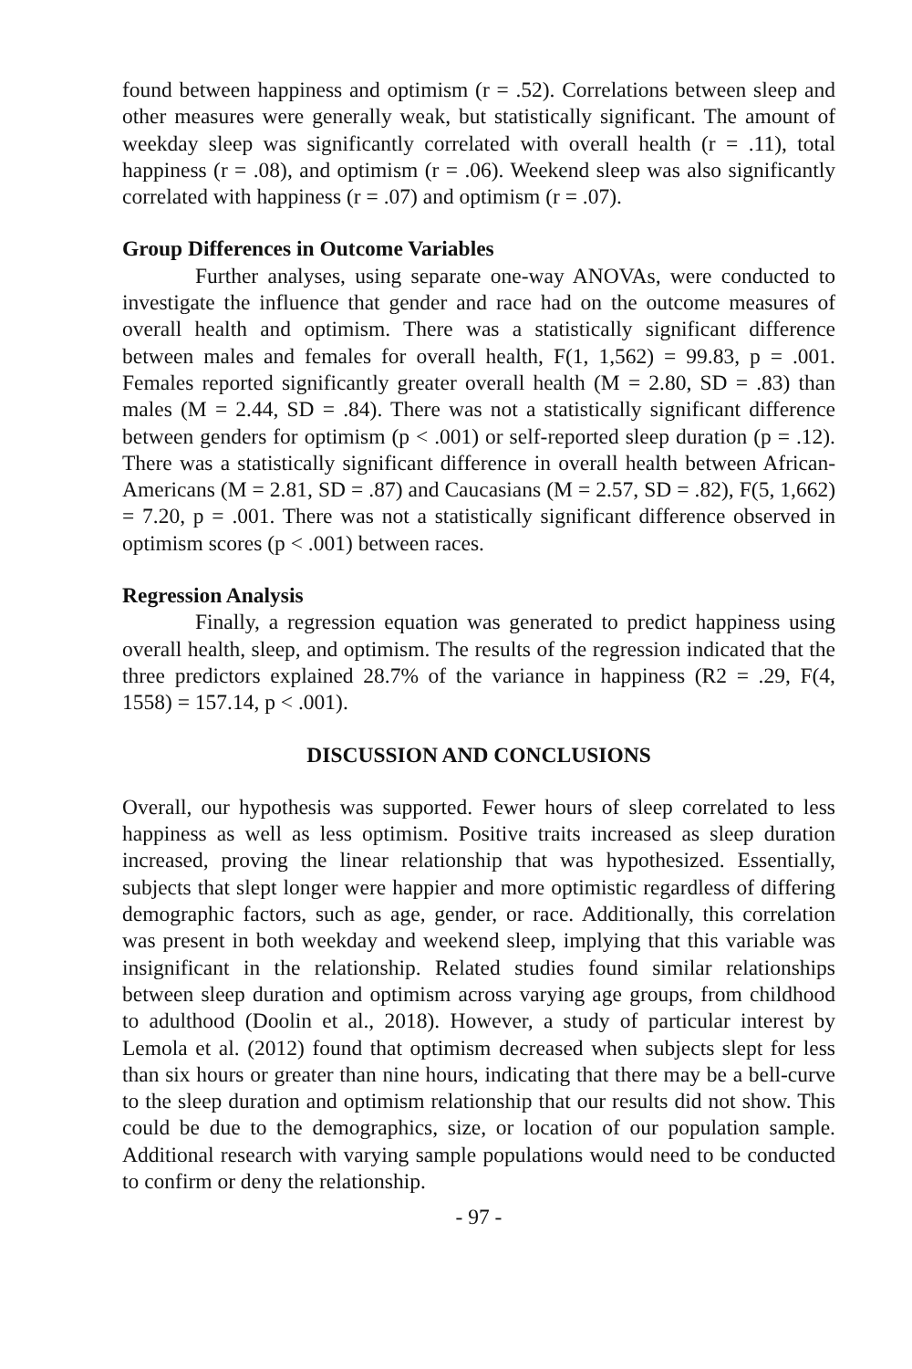found between happiness and optimism (r = .52). Correlations between sleep and other measures were generally weak, but statistically significant. The amount of weekday sleep was significantly correlated with overall health (r = .11), total happiness (r = .08), and optimism (r = .06). Weekend sleep was also significantly correlated with happiness (r = .07) and optimism (r = .07).
Group Differences in Outcome Variables
Further analyses, using separate one-way ANOVAs, were conducted to investigate the influence that gender and race had on the outcome measures of overall health and optimism. There was a statistically significant difference between males and females for overall health, F(1, 1,562) = 99.83, p = .001. Females reported significantly greater overall health (M = 2.80, SD = .83) than males (M = 2.44, SD = .84). There was not a statistically significant difference between genders for optimism (p < .001) or self-reported sleep duration (p = .12). There was a statistically significant difference in overall health between African-Americans (M = 2.81, SD = .87) and Caucasians (M = 2.57, SD = .82), F(5, 1,662) = 7.20, p = .001. There was not a statistically significant difference observed in optimism scores (p < .001) between races.
Regression Analysis
Finally, a regression equation was generated to predict happiness using overall health, sleep, and optimism. The results of the regression indicated that the three predictors explained 28.7% of the variance in happiness (R2 = .29, F(4, 1558) = 157.14, p < .001).
DISCUSSION AND CONCLUSIONS
Overall, our hypothesis was supported. Fewer hours of sleep correlated to less happiness as well as less optimism. Positive traits increased as sleep duration increased, proving the linear relationship that was hypothesized. Essentially, subjects that slept longer were happier and more optimistic regardless of differing demographic factors, such as age, gender, or race. Additionally, this correlation was present in both weekday and weekend sleep, implying that this variable was insignificant in the relationship. Related studies found similar relationships between sleep duration and optimism across varying age groups, from childhood to adulthood (Doolin et al., 2018). However, a study of particular interest by Lemola et al. (2012) found that optimism decreased when subjects slept for less than six hours or greater than nine hours, indicating that there may be a bell-curve to the sleep duration and optimism relationship that our results did not show. This could be due to the demographics, size, or location of our population sample. Additional research with varying sample populations would need to be conducted to confirm or deny the relationship.
- 97 -